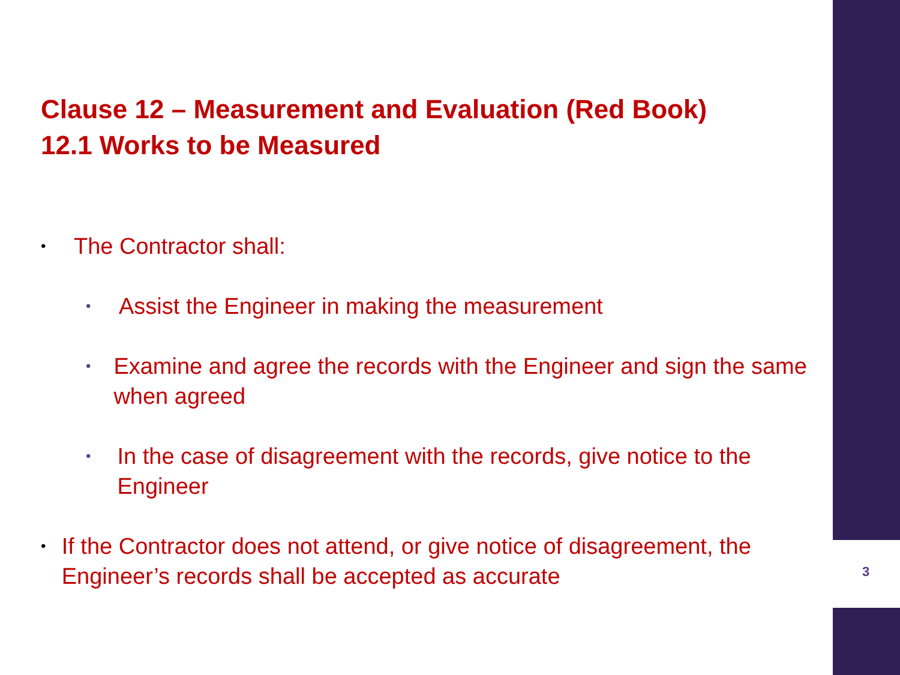Clause 12 – Measurement and Evaluation (Red Book)
12.1 Works to be Measured
• The Contractor shall:
• Assist the Engineer in making the measurement
• Examine and agree the records with the Engineer and sign the same when agreed
• In the case of disagreement with the records, give notice to the Engineer
• If the Contractor does not attend, or give notice of disagreement, the Engineer’s records shall be accepted as accurate
3